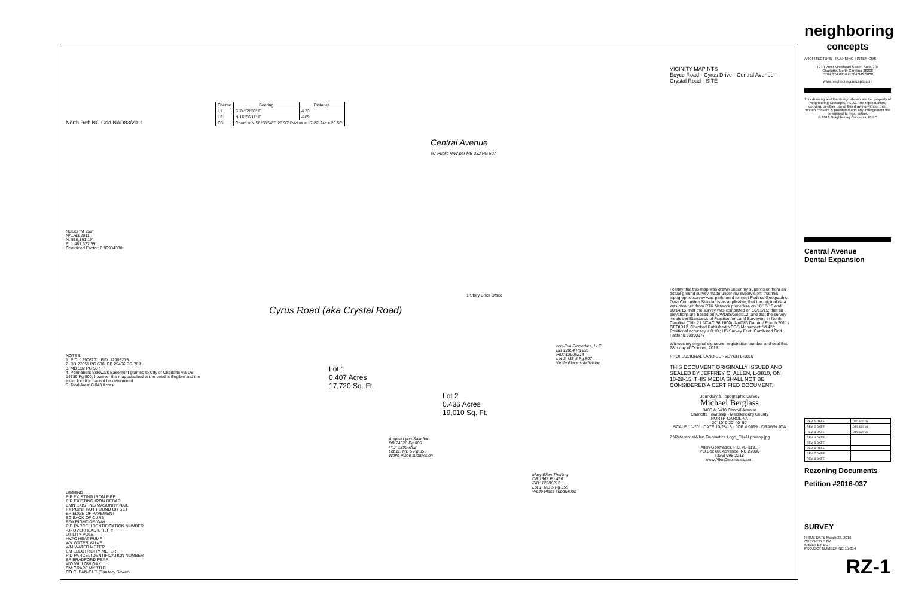North Ref: NC Grid NAD83/2011
NCGS "M 256"
NAD83/2011
N: 539,191.19'
E: 1,461,377.59'
Combined Factor: 0.99984338
NOTES:
1. PID: 12906201, PID: 12906215
2. DB 27651 PG 680, DB 25466 PG 788
3. MB 332 PG 507
4. Permanent Sidewalk Easement granted to City of Charlotte via DB 14739 Pg 500, however the map attached to the deed is illegible and the exact location cannot be determined.
5. Total Area: 0.843 Acres
LEGEND
EIP EXISTING IRON PIPE
EIR EXISTING IRON REBAR
EMN EXISTING MASONRY NAIL
PT POINT NOT FOUND OR SET
EP EDGE OF PAVEMENT
BC BACK OF CURB
R/W RIGHT-OF-WAY
PID PARCEL IDENTIFICATION NUMBER
-O- OVERHEAD UTILITY
UTILITY POLE
HVAC HEAT PUMP
WV WATER VALVE
WM WATER METER
EM ELECTRICITY METER
PID PARCEL IDENTIFICATION NUMBER
BP BRADFORD PEAR
WO WILLOW OAK
CM CRAPE MYRTLE
CO CLEAN-OUT (Sanitary Sewer)
| Course | Bearing | Distance |
| --- | --- | --- |
| L1 | S 74°59'38" E | 4.73' |
| L2 | N 16°56'11" E | 4.89' |
| C3 | Chord = N 58°58'54"E 23.96' Radius = 17.22' Arc = 26.50' | |
Central Avenue
60' Public R/W per MB 332 PG 507
Cyrus Road (aka Crystal Road)
Lot 1
0.407 Acres
17,720 Sq. Ft.
Lot 2
0.436 Acres
19,010 Sq. Ft.
1 Story Brick Office
Ivin-Eva Properties, LLC
DB 12854 Pg 221
PID: 12906214
Lot 3, MB 5 Pg 507
Wolfe Place subdivision
Angela Lynn Saladino
DB 24576 Pg 805
PID: 12906202
Lot 11, MB 5 Pg 355
Wolfe Place subdivision
Mary Ellen Theiling
DB 1367 Pg 466
PID: 12906212
Lot 1, MB 5 Pg 355
Wolfe Place subdivision
VICINITY MAP NTS
Boyce Road · Cyrus Drive · Central Avenue · Crystal Road · SITE
I certify that this map was drawn under my supervision from an actual ground survey made under my supervision; that this topographic survey was performed to meet Federal Geographic Data Committee Standards as applicable; that the original data was obtained from RTK Network procedure on 10/13/15 and 10/14/15; that the survey was completed on 10/13/15; that all elevations are based on NAVD88/Geoid12, and that the survey meets the Standards of Practice for Land Surveying in North Carolina (Title 21 NCAC 56.1600). NAD83 Datum / Epoch 2011 / GEOID12. Checked Published NCGS Monument "M 42"; Positional accuracy < 0.10'; US Survey Feet. Combined Grid Factor 0.99990977
Witness my original signature, registration number and seal this 28th day of October, 2015.
PROFESSIONAL LAND SURVEYOR L-3810
THIS DOCUMENT ORIGINALLY ISSUED AND SEALED BY JEFFREY C. ALLEN, L-3810, ON 10-28-15. THIS MEDIA SHALL NOT BE CONSIDERED A CERTIFIED DOCUMENT.
Boundary & Topographic Survey
Michael Berglass
3400 & 3410 Central Avenue
Charlotte Township - Mecklenburg County
NORTH CAROLINA
20' 10' 0 20' 40' 60'
SCALE 1"=20' · DATE 10/28/15 · JOB # 0699 · DRAWN JCA
Z:\Reference\Allen Geomatics Logo_FINALphotop.jpg
Allen Geomatics, P.C. (C-3191)
PO Box 89, Advance, NC 27006
(336) 998-2218
www.AllenGeomatics.com
neighboring
concepts
ARCHITECTURE | PLANNING | INTERIORS
1230 West Morehead Street, Suite 204
Charlotte, North Carolina 28208
T:704.374.0916 F:704.342.3808
www.neighboringconcepts.com
This drawing and the design shown are the property of Neighboring Concepts, PLLC. The reproduction, copying, or other use of this drawing without their written consent is prohibited and any infringement will be subject to legal action.
© 2016 Neighboring Concepts, PLLC
Central Avenue
Dental Expansion
| REV. 1 DATE | 02/18/2016 |
| REV. 2 DATE | 03/24/2016 |
| REV. 3 DATE | 03/28/2016 |
| REV. 4 DATE | |
| REV. 5 DATE | |
| REV. 6 DATE | |
| REV. 7 DATE | |
| REV. 8 DATE | |
Rezoning Documents
Petition #2016-037
SURVEY
ISSUE DATE March 28, 2016
CHECKED DJW
SHEET BY EO
PROJECT NUMBER NC 15-014
RZ-1